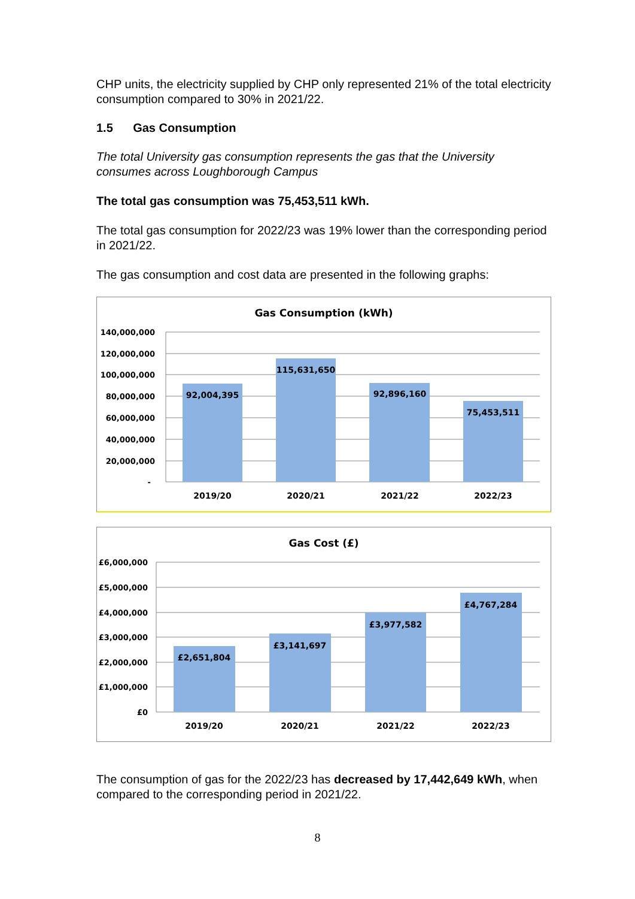CHP units, the electricity supplied by CHP only represented 21% of the total electricity consumption compared to 30% in 2021/22.
1.5 Gas Consumption
The total University gas consumption represents the gas that the University consumes across Loughborough Campus
The total gas consumption was 75,453,511 kWh.
The total gas consumption for 2022/23 was 19% lower than the corresponding period in 2021/22.
The gas consumption and cost data are presented in the following graphs:
Gas Consumption (kWh)
140,000,000
120,000,000
100,000,000
80,000,000
60,000,000
40,000,000
20,000,000
-
92,004,395
115,631,650
92,896,160
75,453,511
2019/20
2020/21
2021/22
2022/23
Gas Cost (£)
£6,000,000
£5,000,000
£4,000,000
£3,000,000
£2,000,000
£1,000,000
£0
£2,651,804
£3,141,697
£3,977,582
£4,767,284
2019/20
2020/21
2021/22
2022/23
The consumption of gas for the 2022/23 has decreased by 17,442,649 kWh, when compared to the corresponding period in 2021/22.
8